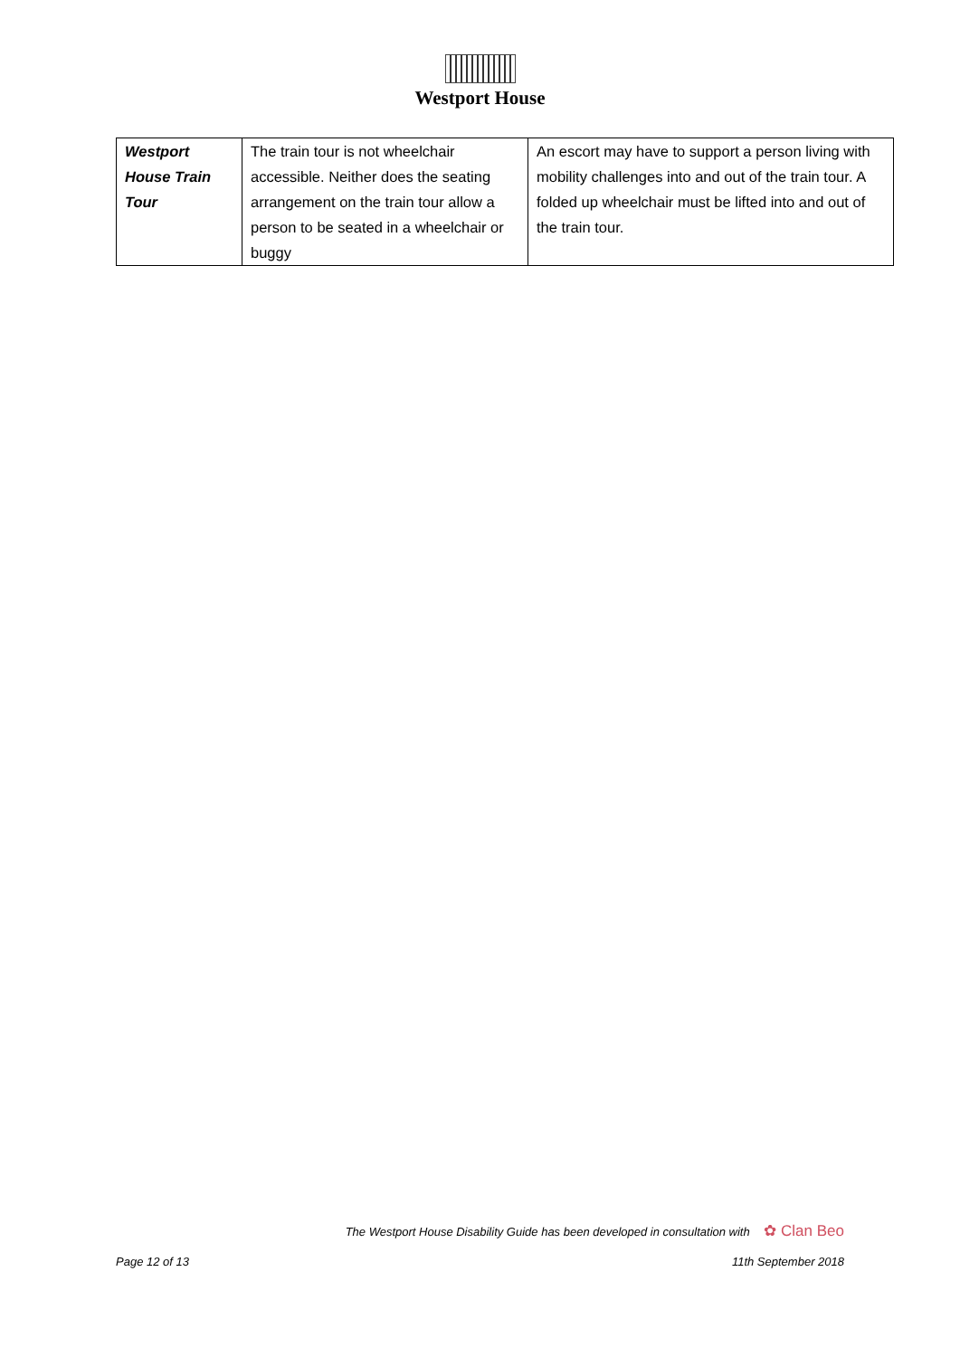Westport House
| Westport House Train Tour | The train tour is not wheelchair accessible. Neither does the seating arrangement on the train tour allow a person to be seated in a wheelchair or buggy | An escort may have to support a person living with mobility challenges into and out of the train tour. A folded up wheelchair must be lifted into and out of the train tour. |
The Westport House Disability Guide has been developed in consultation with ✿ Clan Beo
Page 12 of 13 11th September 2018